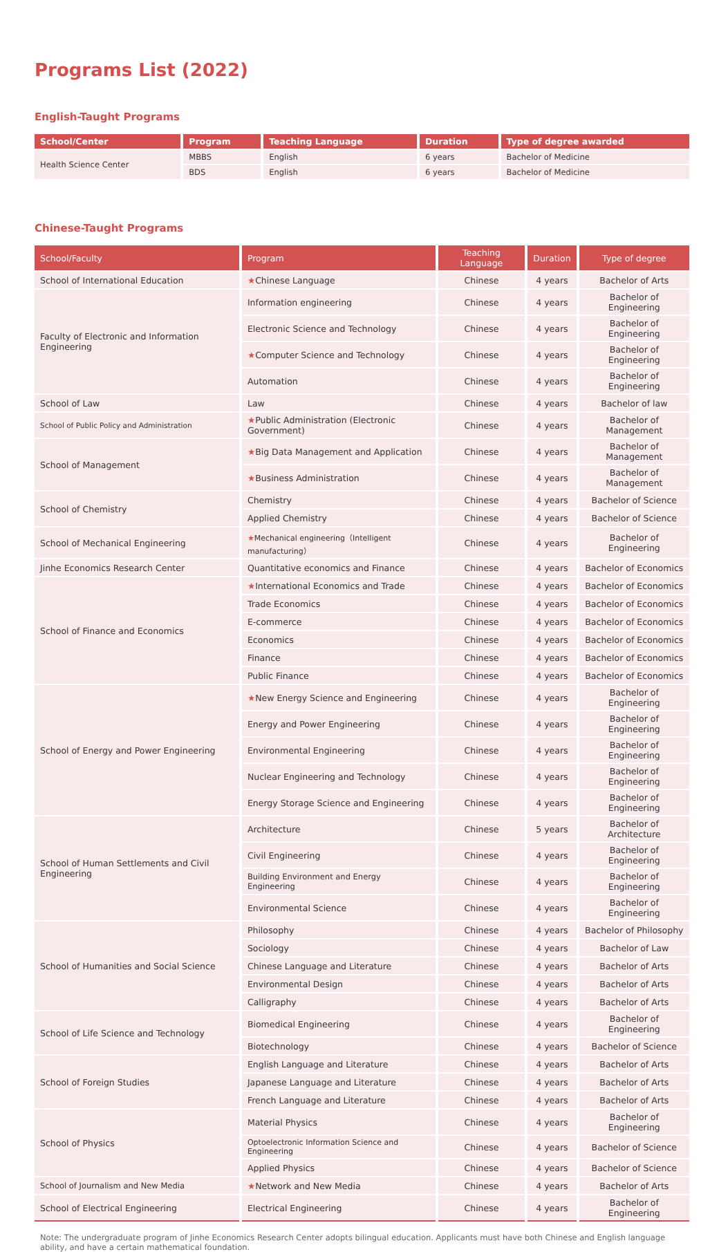Programs List (2022)
English-Taught Programs
| School/Center | Program | Teaching Language | Duration | Type of degree awarded |
| --- | --- | --- | --- | --- |
| Health Science Center | MBBS | English | 6 years | Bachelor of Medicine |
| | BDS | English | 6 years | Bachelor of Medicine |
Chinese-Taught Programs
| School/Faculty | Program | Teaching Language | Duration | Type of degree |
| --- | --- | --- | --- | --- |
| School of International Education | ★ Chinese Language | Chinese | 4 years | Bachelor of Arts |
| Faculty of Electronic and Information Engineering | Information engineering | Chinese | 4 years | Bachelor of Engineering |
| | Electronic Science and Technology | Chinese | 4 years | Bachelor of Engineering |
| | ★ Computer Science and Technology | Chinese | 4 years | Bachelor of Engineering |
| | Automation | Chinese | 4 years | Bachelor of Engineering |
| School of Law | Law | Chinese | 4 years | Bachelor of law |
| School of Public Policy and Administration | ★ Public Administration (Electronic Government) | Chinese | 4 years | Bachelor of Management |
| School of Management | ★ Big Data Management and Application | Chinese | 4 years | Bachelor of Management |
| | ★ Business Administration | Chinese | 4 years | Bachelor of Management |
| School of Chemistry | Chemistry | Chinese | 4 years | Bachelor of Science |
| | Applied Chemistry | Chinese | 4 years | Bachelor of Science |
| School of Mechanical Engineering | ★ Mechanical engineering（Intelligent manufacturing） | Chinese | 4 years | Bachelor of Engineering |
| Jinhe Economics Research Center | Quantitative economics and Finance | Chinese | 4 years | Bachelor of Economics |
| School of Finance and Economics | ★ International Economics and Trade | Chinese | 4 years | Bachelor of Economics |
| | Trade Economics | Chinese | 4 years | Bachelor of Economics |
| | E-commerce | Chinese | 4 years | Bachelor of Economics |
| | Economics | Chinese | 4 years | Bachelor of Economics |
| | Finance | Chinese | 4 years | Bachelor of Economics |
| | Public Finance | Chinese | 4 years | Bachelor of Economics |
| School of Energy and Power Engineering | ★ New Energy Science and Engineering | Chinese | 4 years | Bachelor of Engineering |
| | Energy and Power Engineering | Chinese | 4 years | Bachelor of Engineering |
| | Environmental Engineering | Chinese | 4 years | Bachelor of Engineering |
| | Nuclear Engineering and Technology | Chinese | 4 years | Bachelor of Engineering |
| | Energy Storage Science and Engineering | Chinese | 4 years | Bachelor of Engineering |
| School of Human Settlements and Civil Engineering | Architecture | Chinese | 5 years | Bachelor of Architecture |
| | Civil Engineering | Chinese | 4 years | Bachelor of Engineering |
| | Building Environment and Energy Engineering | Chinese | 4 years | Bachelor of Engineering |
| | Environmental Science | Chinese | 4 years | Bachelor of Engineering |
| School of Humanities and Social Science | Philosophy | Chinese | 4 years | Bachelor of Philosophy |
| | Sociology | Chinese | 4 years | Bachelor of Law |
| | Chinese Language and Literature | Chinese | 4 years | Bachelor of Arts |
| | Environmental Design | Chinese | 4 years | Bachelor of Arts |
| | Calligraphy | Chinese | 4 years | Bachelor of Arts |
| School of Life Science and Technology | Biomedical Engineering | Chinese | 4 years | Bachelor of Engineering |
| | Biotechnology | Chinese | 4 years | Bachelor of Science |
| School of Foreign Studies | English Language and Literature | Chinese | 4 years | Bachelor of Arts |
| | Japanese Language and Literature | Chinese | 4 years | Bachelor of Arts |
| | French Language and Literature | Chinese | 4 years | Bachelor of Arts |
| School of Physics | Material Physics | Chinese | 4 years | Bachelor of Engineering |
| | Optoelectronic Information Science and Engineering | Chinese | 4 years | Bachelor of Science |
| | Applied Physics | Chinese | 4 years | Bachelor of Science |
| School of Journalism and New Media | ★ Network and New Media | Chinese | 4 years | Bachelor of Arts |
| School of Electrical Engineering | Electrical Engineering | Chinese | 4 years | Bachelor of Engineering |
Note: The undergraduate program of Jinhe Economics Research Center adopts bilingual education. Applicants must have both Chinese and English language ability, and have a certain mathematical foundation.